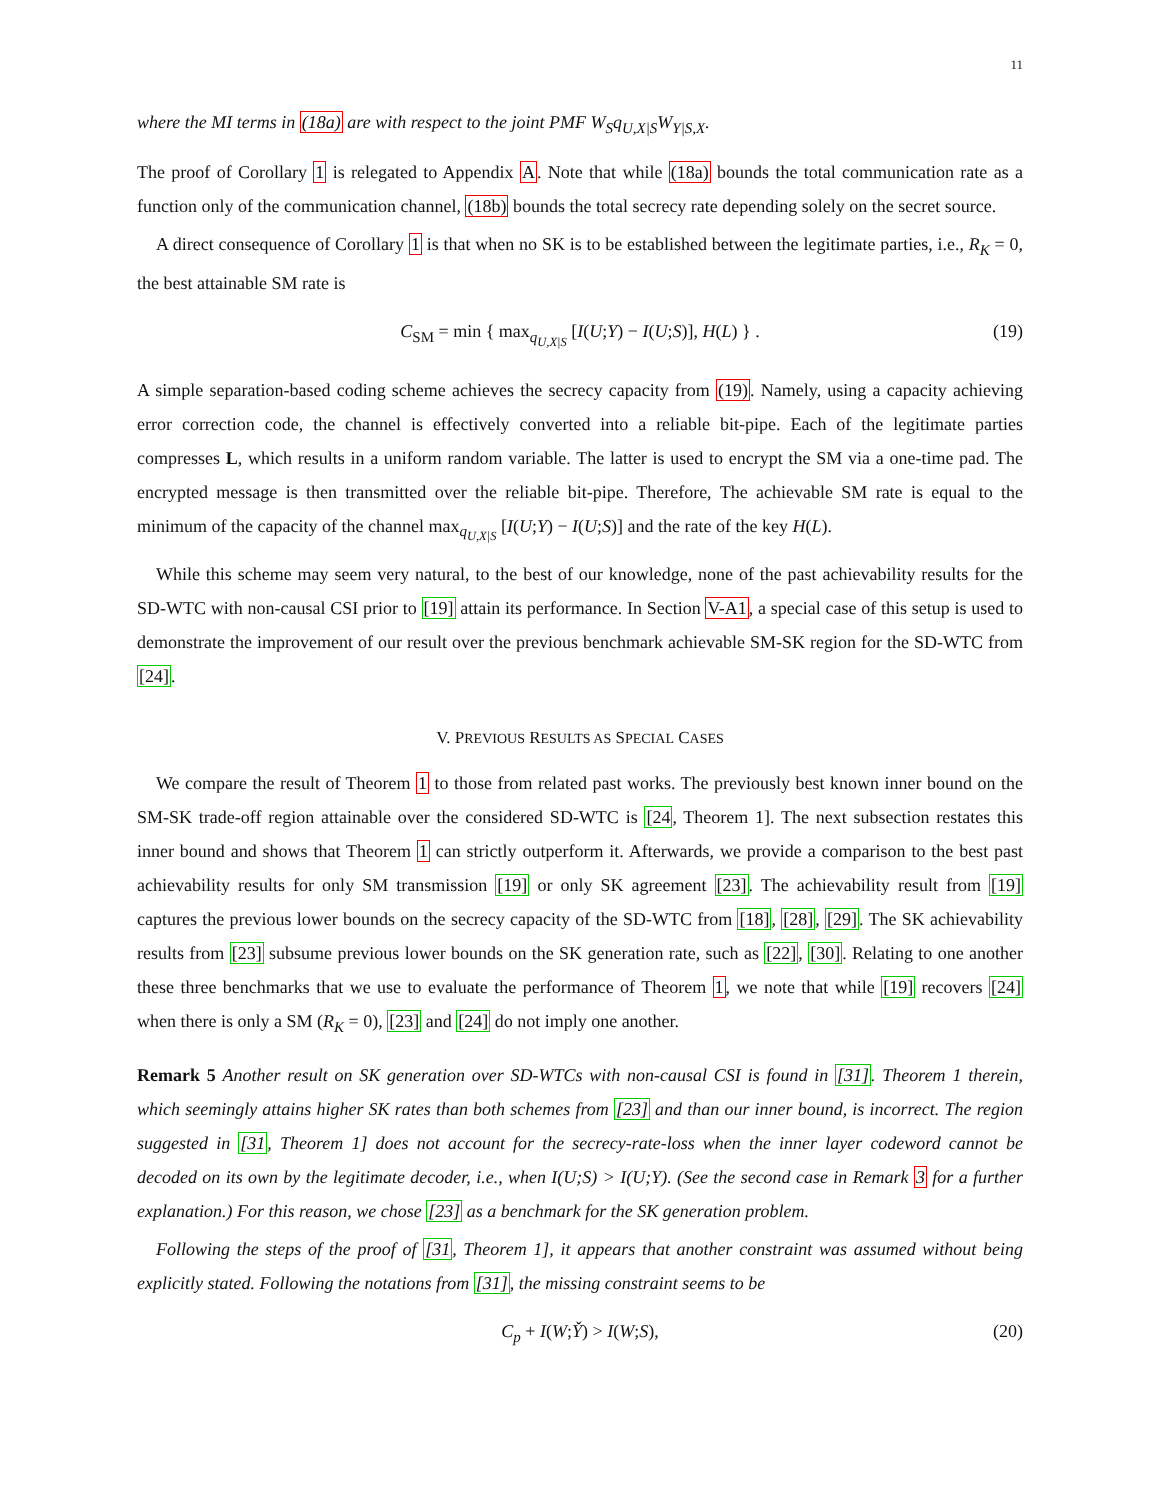11
where the MI terms in (18a) are with respect to the joint PMF W<sub>S</sub>q<sub>U,X|S</sub>W<sub>Y|S,X</sub>.
The proof of Corollary 1 is relegated to Appendix A. Note that while (18a) bounds the total communication rate as a function only of the communication channel, (18b) bounds the total secrecy rate depending solely on the secret source.
A direct consequence of Corollary 1 is that when no SK is to be established between the legitimate parties, i.e., R<sub>K</sub> = 0, the best attainable SM rate is
C<sub>SM</sub> = min { max<sub>q<sub>U,X|S</sub></sub> [I(U;Y) − I(U;S)], H(L) } . (19)
A simple separation-based coding scheme achieves the secrecy capacity from (19). Namely, using a capacity achieving error correction code, the channel is effectively converted into a reliable bit-pipe. Each of the legitimate parties compresses L, which results in a uniform random variable. The latter is used to encrypt the SM via a one-time pad. The encrypted message is then transmitted over the reliable bit-pipe. Therefore, The achievable SM rate is equal to the minimum of the capacity of the channel max<sub>q<sub>U,X|S</sub></sub> [I(U;Y) − I(U;S)] and the rate of the key H(L).
While this scheme may seem very natural, to the best of our knowledge, none of the past achievability results for the SD-WTC with non-causal CSI prior to [19] attain its performance. In Section V-A1, a special case of this setup is used to demonstrate the improvement of our result over the previous benchmark achievable SM-SK region for the SD-WTC from [24].
V. PREVIOUS RESULTS AS SPECIAL CASES
We compare the result of Theorem 1 to those from related past works. The previously best known inner bound on the SM-SK trade-off region attainable over the considered SD-WTC is [24, Theorem 1]. The next subsection restates this inner bound and shows that Theorem 1 can strictly outperform it. Afterwards, we provide a comparison to the best past achievability results for only SM transmission [19] or only SK agreement [23]. The achievability result from [19] captures the previous lower bounds on the secrecy capacity of the SD-WTC from [18], [28], [29]. The SK achievability results from [23] subsume previous lower bounds on the SK generation rate, such as [22], [30]. Relating to one another these three benchmarks that we use to evaluate the performance of Theorem 1, we note that while [19] recovers [24] when there is only a SM (R<sub>K</sub> = 0), [23] and [24] do not imply one another.
Remark 5 Another result on SK generation over SD-WTCs with non-causal CSI is found in [31]. Theorem 1 therein, which seemingly attains higher SK rates than both schemes from [23] and than our inner bound, is incorrect. The region suggested in [31, Theorem 1] does not account for the secrecy-rate-loss when the inner layer codeword cannot be decoded on its own by the legitimate decoder, i.e., when I(U;S) > I(U;Y). (See the second case in Remark 3 for a further explanation.) For this reason, we chose [23] as a benchmark for the SK generation problem.
Following the steps of the proof of [31, Theorem 1], it appears that another constraint was assumed without being explicitly stated. Following the notations from [31], the missing constraint seems to be
C<sub>p</sub> + I(W;Y̌) > I(W;S), (20)